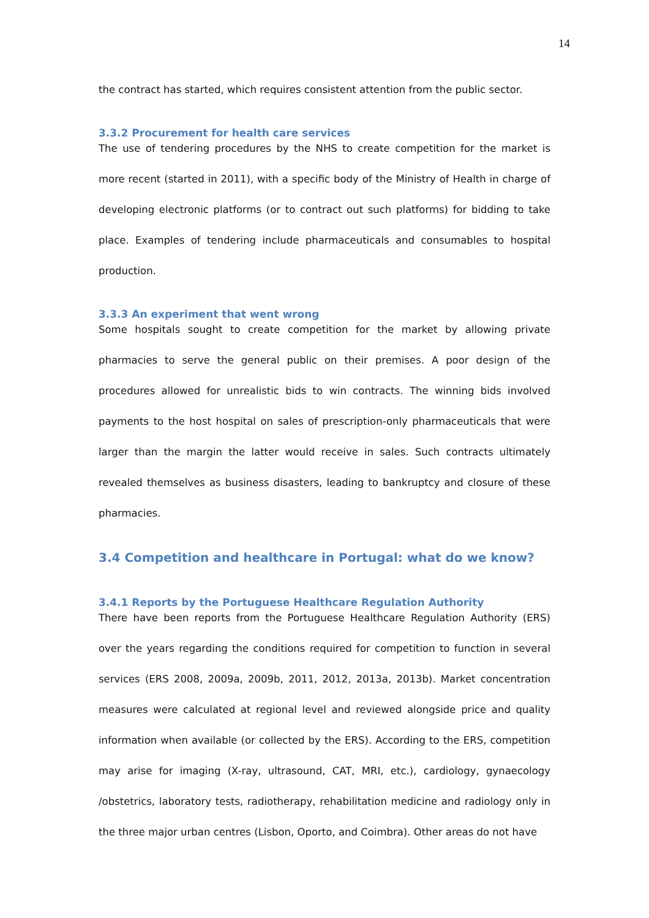14
the contract has started, which requires consistent attention from the public sector.
3.3.2 Procurement for health care services
The use of tendering procedures by the NHS to create competition for the market is more recent (started in 2011), with a specific body of the Ministry of Health in charge of developing electronic platforms (or to contract out such platforms) for bidding to take place. Examples of tendering include pharmaceuticals and consumables to hospital production.
3.3.3 An experiment that went wrong
Some hospitals sought to create competition for the market by allowing private pharmacies to serve the general public on their premises. A poor design of the procedures allowed for unrealistic bids to win contracts. The winning bids involved payments to the host hospital on sales of prescription-only pharmaceuticals that were larger than the margin the latter would receive in sales. Such contracts ultimately revealed themselves as business disasters, leading to bankruptcy and closure of these pharmacies.
3.4 Competition and healthcare in Portugal: what do we know?
3.4.1 Reports by the Portuguese Healthcare Regulation Authority
There have been reports from the Portuguese Healthcare Regulation Authority (ERS) over the years regarding the conditions required for competition to function in several services (ERS 2008, 2009a, 2009b, 2011, 2012, 2013a, 2013b). Market concentration measures were calculated at regional level and reviewed alongside price and quality information when available (or collected by the ERS). According to the ERS, competition may arise for imaging (X-ray, ultrasound, CAT, MRI, etc.), cardiology, gynaecology /obstetrics, laboratory tests, radiotherapy, rehabilitation medicine and radiology only in the three major urban centres (Lisbon, Oporto, and Coimbra). Other areas do not have